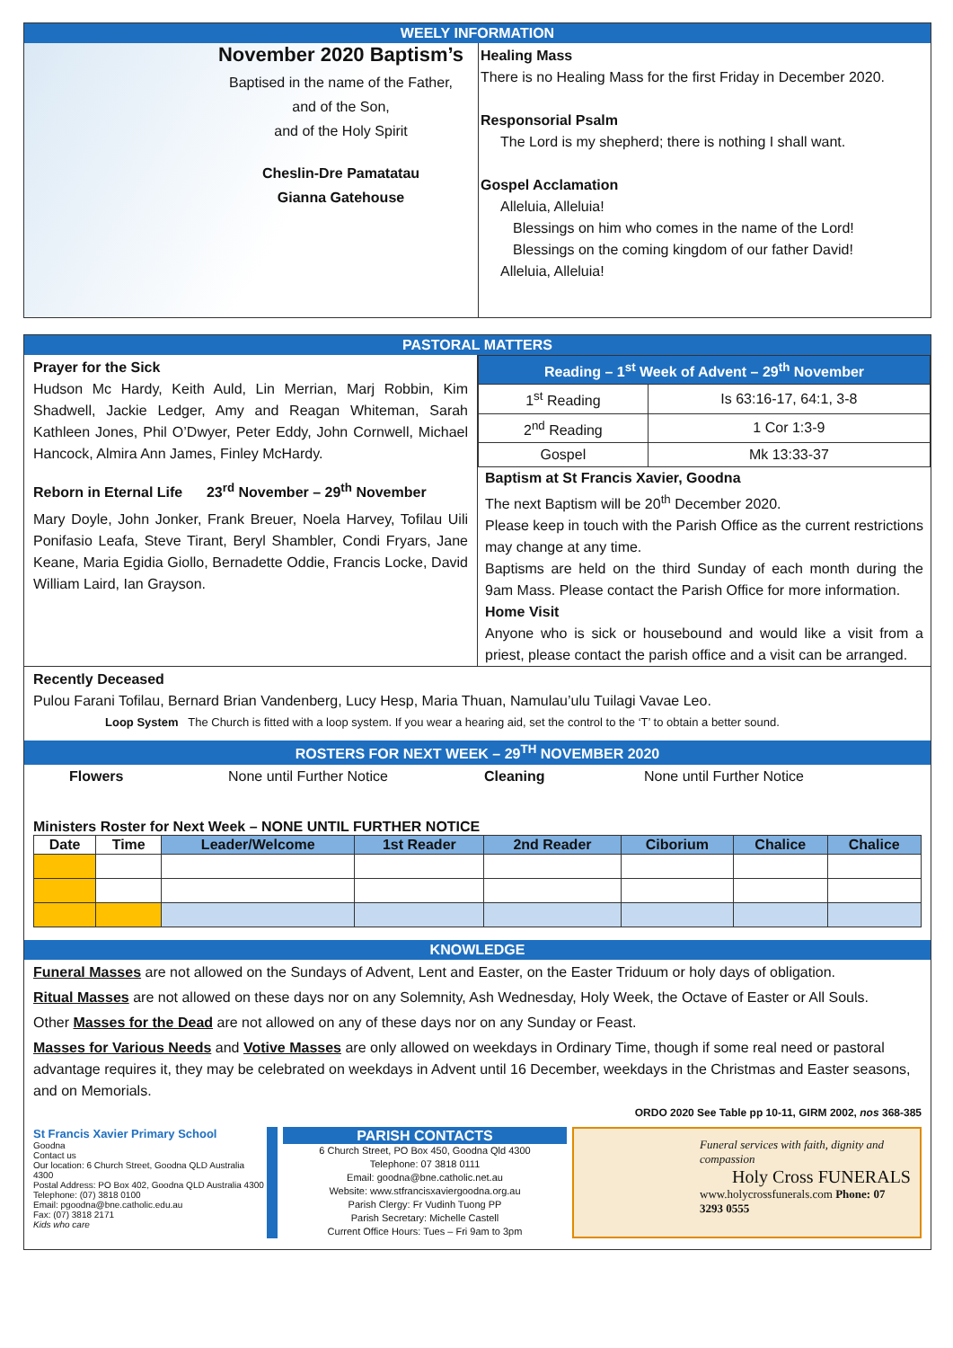WEELY INFORMATION
November 2020 Baptism’s
Baptised in the name of the Father,
and of the Son,
and of the Holy Spirit
Cheslin-Dre Pamatatau
Gianna Gatehouse
Healing Mass
There is no Healing Mass for the first Friday in December 2020.
Responsorial Psalm
The Lord is my shepherd; there is nothing I shall want.
Gospel Acclamation
Alleluia, Alleluia!
Blessings on him who comes in the name of the Lord!
Blessings on the coming kingdom of our father David!
Alleluia, Alleluia!
PASTORAL MATTERS
Prayer for the Sick
Hudson Mc Hardy, Keith Auld, Lin Merrian, Marj Robbin, Kim Shadwell, Jackie Ledger, Amy and Reagan Whiteman, Sarah Kathleen Jones, Phil O’Dwyer, Peter Eddy, John Cornwell, Michael Hancock, Almira Ann James, Finley McHardy.
Reborn in Eternal Life 23<sup>rd</sup> November – 29<sup>th</sup> November
Mary Doyle, John Jonker, Frank Breuer, Noela Harvey, Tofilau Uili Ponifasio Leafa, Steve Tirant, Beryl Shambler, Condi Fryars, Jane Keane, Maria Egidia Giollo, Bernadette Oddie, Francis Locke, David William Laird, Ian Grayson.
| Reading – 1<sup>st</sup> Week of Advent – 29<sup>th</sup> November | |
| --- | --- |
| 1<sup>st</sup> Reading | Is 63:16-17, 64:1, 3-8 |
| 2<sup>nd</sup> Reading | 1 Cor 1:3-9 |
| Gospel | Mk 13:33-37 |
Baptism at St Francis Xavier, Goodna
The next Baptism will be 20<sup>th</sup> December 2020.
Please keep in touch with the Parish Office as the current restrictions may change at any time.
Baptisms are held on the third Sunday of each month during the 9am Mass. Please contact the Parish Office for more information.
Home Visit
Anyone who is sick or housebound and would like a visit from a priest, please contact the parish office and a visit can be arranged.
Recently Deceased
Pulou Farani Tofilau, Bernard Brian Vandenberg, Lucy Hesp, Maria Thuan, Namulau’ulu Tuilagi Vavae Leo.
Loop System The Church is fitted with a loop system. If you wear a hearing aid, set the control to the ‘T’ to obtain a better sound.
ROSTERS FOR NEXT WEEK – 29<sup>TH</sup> NOVEMBER 2020
Flowers None until Further Notice Cleaning None until Further Notice
Ministers Roster for Next Week – NONE UNTIL FURTHER NOTICE
| Date | Time | Leader/Welcome | 1st Reader | 2nd Reader | Ciborium | Chalice | Chalice |
| --- | --- | --- | --- | --- | --- | --- | --- |
KNOWLEDGE
Funeral Masses are not allowed on the Sundays of Advent, Lent and Easter, on the Easter Triduum or holy days of obligation.
Ritual Masses are not allowed on these days nor on any Solemnity, Ash Wednesday, Holy Week, the Octave of Easter or All Souls.
Other Masses for the Dead are not allowed on any of these days nor on any Sunday or Feast.
Masses for Various Needs and Votive Masses are only allowed on weekdays in Ordinary Time, though if some real need or pastoral advantage requires it, they may be celebrated on weekdays in Advent until 16 December, weekdays in the Christmas and Easter seasons, and on Memorials.
ORDO 2020 See Table pp 10-11, GIRM 2002, nos 368-385
St Francis Xavier Primary School
Goodna
Contact us
Our location: 6 Church Street, Goodna QLD Australia 4300
Postal Address: PO Box 402, Goodna QLD Australia 4300
Telephone: (07) 3818 0100
Email: pgoodna@bne.catholic.edu.au
Fax: (07) 3818 2171
Kids who care
PARISH CONTACTS
6 Church Street, PO Box 450, Goodna Qld 4300
Telephone: 07 3818 0111
Email: goodna@bne.catholic.net.au
Website: www.stfrancisxaviergoodna.org.au
Parish Clergy: Fr Vudinh Tuong PP
Parish Secretary: Michelle Castell
Current Office Hours: Tues – Fri 9am to 3pm
Funeral services with faith, dignity and compassion
Holy Cross FUNERALS
www.holycrossfunerals.com Phone: 07 3293 0555